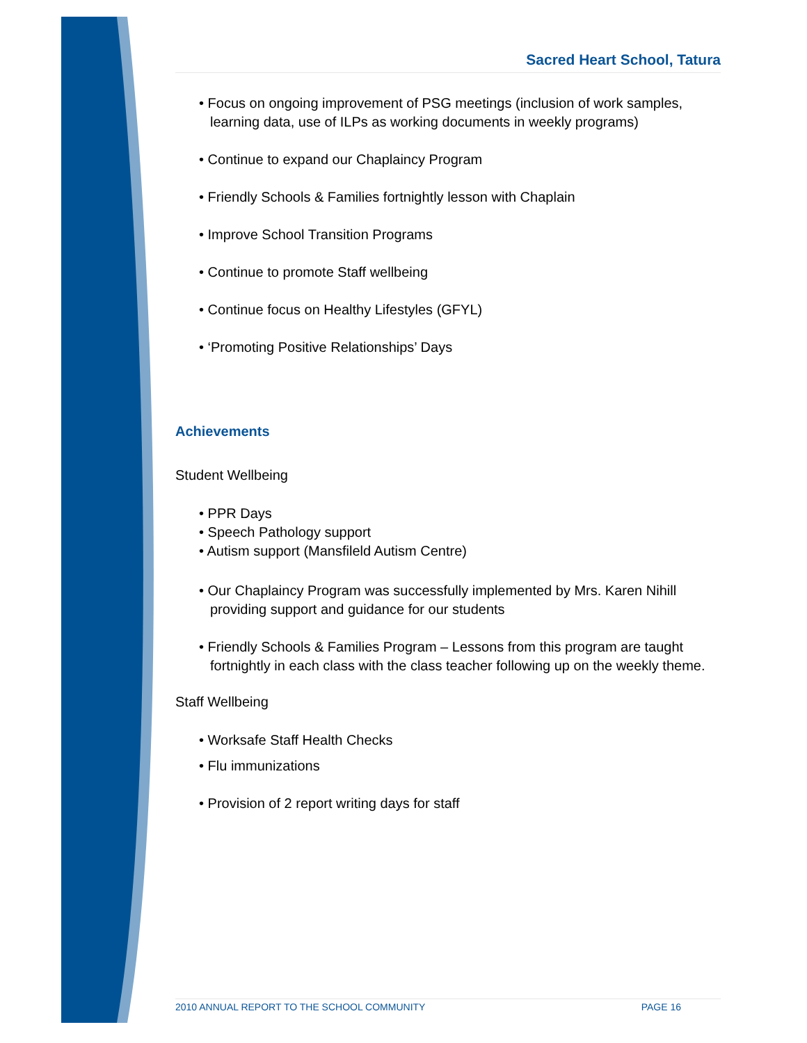Sacred Heart School, Tatura
• Focus on ongoing improvement of PSG meetings (inclusion of work samples, learning data, use of ILPs as working documents in weekly programs)
• Continue to expand our Chaplaincy Program
• Friendly Schools & Families fortnightly lesson with Chaplain
• Improve School Transition Programs
• Continue to promote Staff wellbeing
• Continue focus on Healthy Lifestyles (GFYL)
• ‘Promoting Positive Relationships’ Days
Achievements
Student Wellbeing
• PPR Days
• Speech Pathology support
• Autism support (Mansfileld Autism Centre)
• Our Chaplaincy Program was successfully implemented by Mrs. Karen Nihill providing support and guidance for our students
• Friendly Schools & Families Program – Lessons from this program are taught fortnightly in each class with the class teacher following up on the weekly theme.
Staff Wellbeing
• Worksafe Staff Health Checks
• Flu immunizations
• Provision of 2 report writing days for staff
2010 ANNUAL REPORT TO THE SCHOOL COMMUNITY PAGE 16